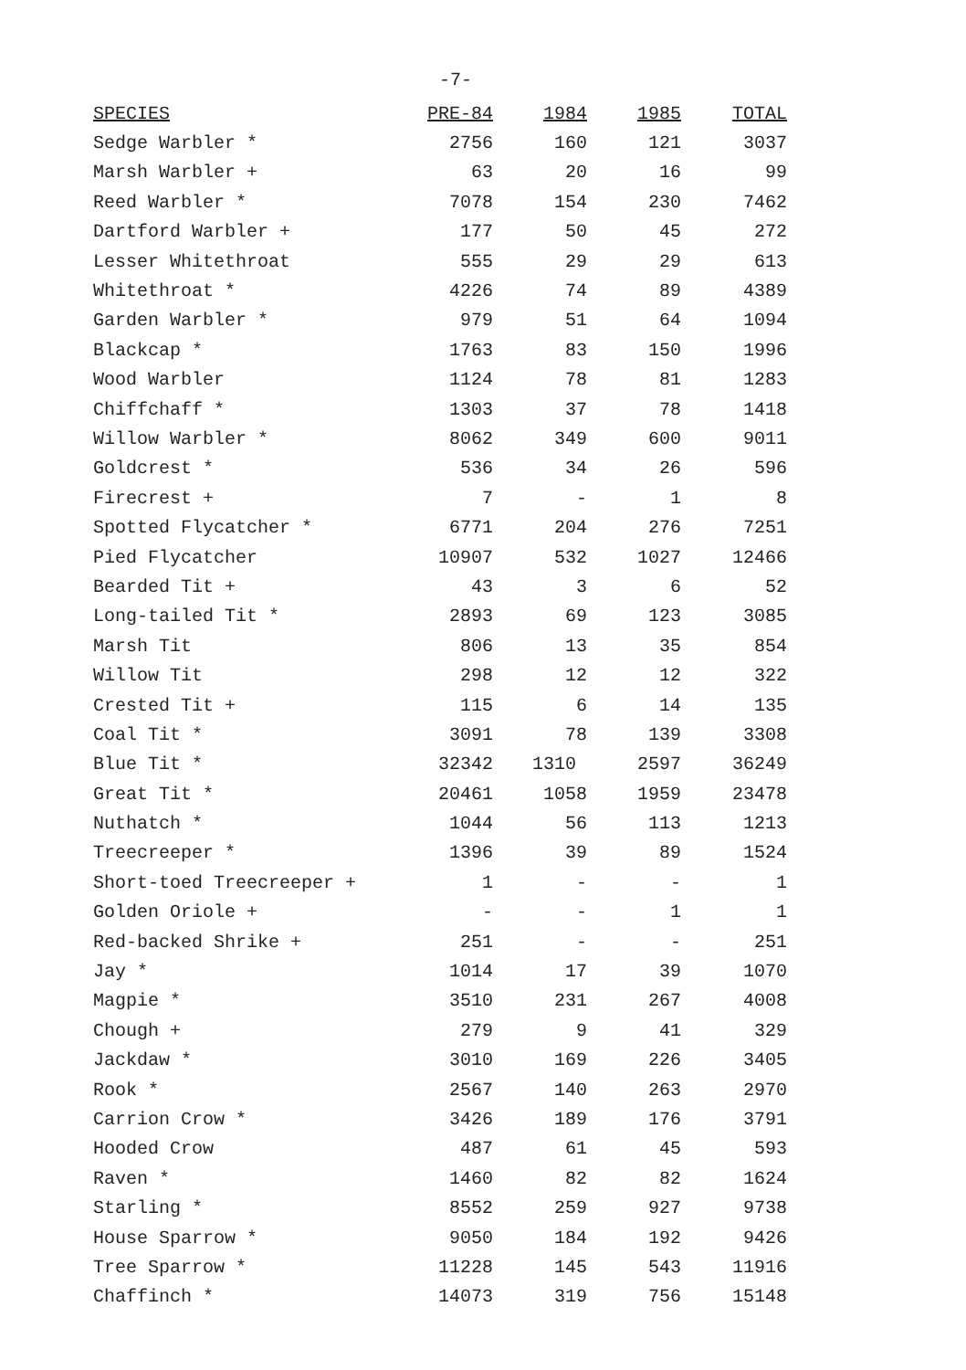-7-
| SPECIES | PRE-84 | 1984 | 1985 | TOTAL |
| --- | --- | --- | --- | --- |
| Sedge Warbler * | 2756 | 160 | 121 | 3037 |
| Marsh Warbler + | 63 | 20 | 16 | 99 |
| Reed Warbler * | 7078 | 154 | 230 | 7462 |
| Dartford Warbler + | 177 | 50 | 45 | 272 |
| Lesser Whitethroat | 555 | 29 | 29 | 613 |
| Whitethroat * | 4226 | 74 | 89 | 4389 |
| Garden Warbler * | 979 | 51 | 64 | 1094 |
| Blackcap * | 1763 | 83 | 150 | 1996 |
| Wood Warbler | 1124 | 78 | 81 | 1283 |
| Chiffchaff * | 1303 | 37 | 78 | 1418 |
| Willow Warbler * | 8062 | 349 | 600 | 9011 |
| Goldcrest * | 536 | 34 | 26 | 596 |
| Firecrest + | 7 | - | 1 | 8 |
| Spotted Flycatcher * | 6771 | 204 | 276 | 7251 |
| Pied Flycatcher | 10907 | 532 | 1027 | 12466 |
| Bearded Tit + | 43 | 3 | 6 | 52 |
| Long-tailed Tit * | 2893 | 69 | 123 | 3085 |
| Marsh Tit | 806 | 13 | 35 | 854 |
| Willow Tit | 298 | 12 | 12 | 322 |
| Crested Tit + | 115 | 6 | 14 | 135 |
| Coal Tit * | 3091 | 78 | 139 | 3308 |
| Blue Tit * | 32342 | 1310 | 2597 | 36249 |
| Great Tit * | 20461 | 1058 | 1959 | 23478 |
| Nuthatch * | 1044 | 56 | 113 | 1213 |
| Treecreeper * | 1396 | 39 | 89 | 1524 |
| Short-toed Treecreeper + | 1 | - | - | 1 |
| Golden Oriole + | - | - | 1 | 1 |
| Red-backed Shrike + | 251 | - | - | 251 |
| Jay * | 1014 | 17 | 39 | 1070 |
| Magpie * | 3510 | 231 | 267 | 4008 |
| Chough + | 279 | 9 | 41 | 329 |
| Jackdaw * | 3010 | 169 | 226 | 3405 |
| Rook * | 2567 | 140 | 263 | 2970 |
| Carrion Crow * | 3426 | 189 | 176 | 3791 |
| Hooded Crow | 487 | 61 | 45 | 593 |
| Raven * | 1460 | 82 | 82 | 1624 |
| Starling * | 8552 | 259 | 927 | 9738 |
| House Sparrow * | 9050 | 184 | 192 | 9426 |
| Tree Sparrow * | 11228 | 145 | 543 | 11916 |
| Chaffinch * | 14073 | 319 | 756 | 15148 |